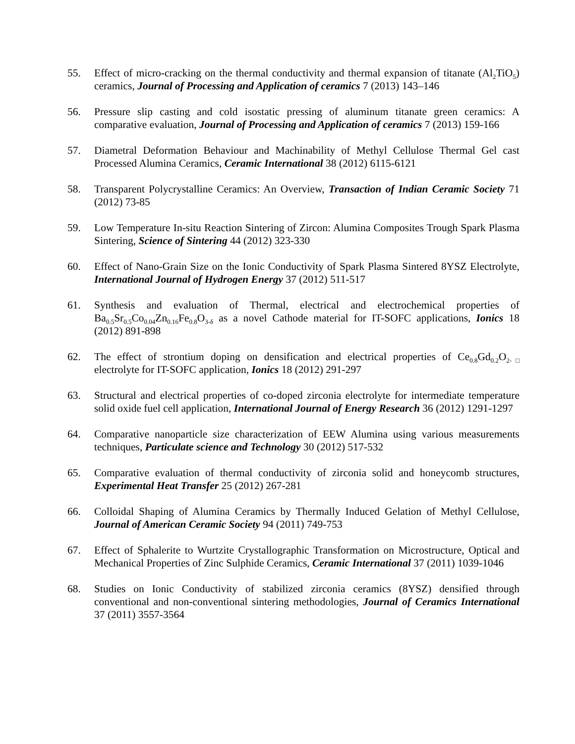55. Effect of micro-cracking on the thermal conductivity and thermal expansion of titanate (Al<sub>2</sub>TiO<sub>5</sub>) ceramics, Journal of Processing and Application of ceramics 7 (2013) 143–146
56. Pressure slip casting and cold isostatic pressing of aluminum titanate green ceramics: A comparative evaluation, Journal of Processing and Application of ceramics 7 (2013) 159-166
57. Diametral Deformation Behaviour and Machinability of Methyl Cellulose Thermal Gel cast Processed Alumina Ceramics, Ceramic International 38 (2012) 6115-6121
58. Transparent Polycrystalline Ceramics: An Overview, Transaction of Indian Ceramic Society 71 (2012) 73-85
59. Low Temperature In-situ Reaction Sintering of Zircon: Alumina Composites Trough Spark Plasma Sintering, Science of Sintering 44 (2012) 323-330
60. Effect of Nano-Grain Size on the Ionic Conductivity of Spark Plasma Sintered 8YSZ Electrolyte, International Journal of Hydrogen Energy 37 (2012) 511-517
61. Synthesis and evaluation of Thermal, electrical and electrochemical properties of Ba<sub>0.5</sub>Sr<sub>0.5</sub>Co<sub>0.04</sub>Zn<sub>0.16</sub>Fe<sub>0.8</sub>O<sub>3-δ</sub> as a novel Cathode material for IT-SOFC applications, Ionics 18 (2012) 891-898
62. The effect of strontium doping on densification and electrical properties of Ce<sub>0.8</sub>Gd<sub>0.2</sub>O<sub>2-□</sub> electrolyte for IT-SOFC application, Ionics 18 (2012) 291-297
63. Structural and electrical properties of co-doped zirconia electrolyte for intermediate temperature solid oxide fuel cell application, International Journal of Energy Research 36 (2012) 1291-1297
64. Comparative nanoparticle size characterization of EEW Alumina using various measurements techniques, Particulate science and Technology 30 (2012) 517-532
65. Comparative evaluation of thermal conductivity of zirconia solid and honeycomb structures, Experimental Heat Transfer 25 (2012) 267-281
66. Colloidal Shaping of Alumina Ceramics by Thermally Induced Gelation of Methyl Cellulose, Journal of American Ceramic Society 94 (2011) 749-753
67. Effect of Sphalerite to Wurtzite Crystallographic Transformation on Microstructure, Optical and Mechanical Properties of Zinc Sulphide Ceramics, Ceramic International 37 (2011) 1039-1046
68. Studies on Ionic Conductivity of stabilized zirconia ceramics (8YSZ) densified through conventional and non-conventional sintering methodologies, Journal of Ceramics International 37 (2011) 3557-3564